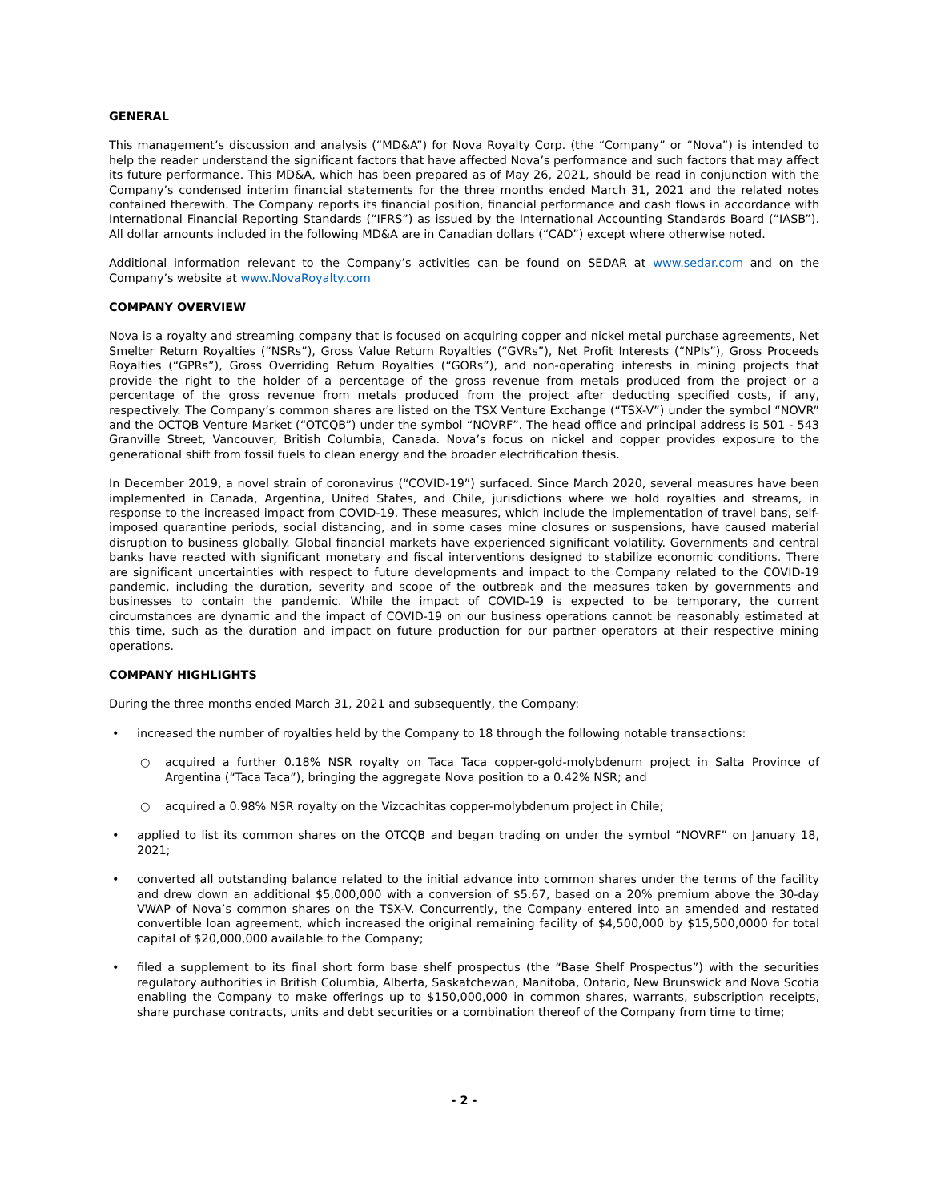GENERAL
This management’s discussion and analysis (“MD&A”) for Nova Royalty Corp. (the “Company” or “Nova”) is intended to help the reader understand the significant factors that have affected Nova’s performance and such factors that may affect its future performance. This MD&A, which has been prepared as of May 26, 2021, should be read in conjunction with the Company’s condensed interim financial statements for the three months ended March 31, 2021 and the related notes contained therewith. The Company reports its financial position, financial performance and cash flows in accordance with International Financial Reporting Standards (“IFRS”) as issued by the International Accounting Standards Board (“IASB”). All dollar amounts included in the following MD&A are in Canadian dollars (“CAD”) except where otherwise noted.
Additional information relevant to the Company’s activities can be found on SEDAR at www.sedar.com and on the Company’s website at www.NovaRoyalty.com
COMPANY OVERVIEW
Nova is a royalty and streaming company that is focused on acquiring copper and nickel metal purchase agreements, Net Smelter Return Royalties (“NSRs”), Gross Value Return Royalties (“GVRs”), Net Profit Interests (“NPIs”), Gross Proceeds Royalties (“GPRs”), Gross Overriding Return Royalties (“GORs”), and non-operating interests in mining projects that provide the right to the holder of a percentage of the gross revenue from metals produced from the project or a percentage of the gross revenue from metals produced from the project after deducting specified costs, if any, respectively. The Company’s common shares are listed on the TSX Venture Exchange (“TSX-V”) under the symbol “NOVR” and the OCTQB Venture Market (“OTCQB”) under the symbol “NOVRF”. The head office and principal address is 501 - 543 Granville Street, Vancouver, British Columbia, Canada. Nova’s focus on nickel and copper provides exposure to the generational shift from fossil fuels to clean energy and the broader electrification thesis.
In December 2019, a novel strain of coronavirus (“COVID-19”) surfaced. Since March 2020, several measures have been implemented in Canada, Argentina, United States, and Chile, jurisdictions where we hold royalties and streams, in response to the increased impact from COVID-19. These measures, which include the implementation of travel bans, self-imposed quarantine periods, social distancing, and in some cases mine closures or suspensions, have caused material disruption to business globally. Global financial markets have experienced significant volatility. Governments and central banks have reacted with significant monetary and fiscal interventions designed to stabilize economic conditions. There are significant uncertainties with respect to future developments and impact to the Company related to the COVID-19 pandemic, including the duration, severity and scope of the outbreak and the measures taken by governments and businesses to contain the pandemic. While the impact of COVID-19 is expected to be temporary, the current circumstances are dynamic and the impact of COVID-19 on our business operations cannot be reasonably estimated at this time, such as the duration and impact on future production for our partner operators at their respective mining operations.
COMPANY HIGHLIGHTS
During the three months ended March 31, 2021 and subsequently, the Company:
• increased the number of royalties held by the Company to 18 through the following notable transactions:
○ acquired a further 0.18% NSR royalty on Taca Taca copper-gold-molybdenum project in Salta Province of Argentina (“Taca Taca”), bringing the aggregate Nova position to a 0.42% NSR; and
○ acquired a 0.98% NSR royalty on the Vizcachitas copper-molybdenum project in Chile;
• applied to list its common shares on the OTCQB and began trading on under the symbol “NOVRF” on January 18, 2021;
• converted all outstanding balance related to the initial advance into common shares under the terms of the facility and drew down an additional $5,000,000 with a conversion of $5.67, based on a 20% premium above the 30-day VWAP of Nova’s common shares on the TSX-V. Concurrently, the Company entered into an amended and restated convertible loan agreement, which increased the original remaining facility of $4,500,000 by $15,500,0000 for total capital of $20,000,000 available to the Company;
• filed a supplement to its final short form base shelf prospectus (the “Base Shelf Prospectus”) with the securities regulatory authorities in British Columbia, Alberta, Saskatchewan, Manitoba, Ontario, New Brunswick and Nova Scotia enabling the Company to make offerings up to $150,000,000 in common shares, warrants, subscription receipts, share purchase contracts, units and debt securities or a combination thereof of the Company from time to time;
- 2 -